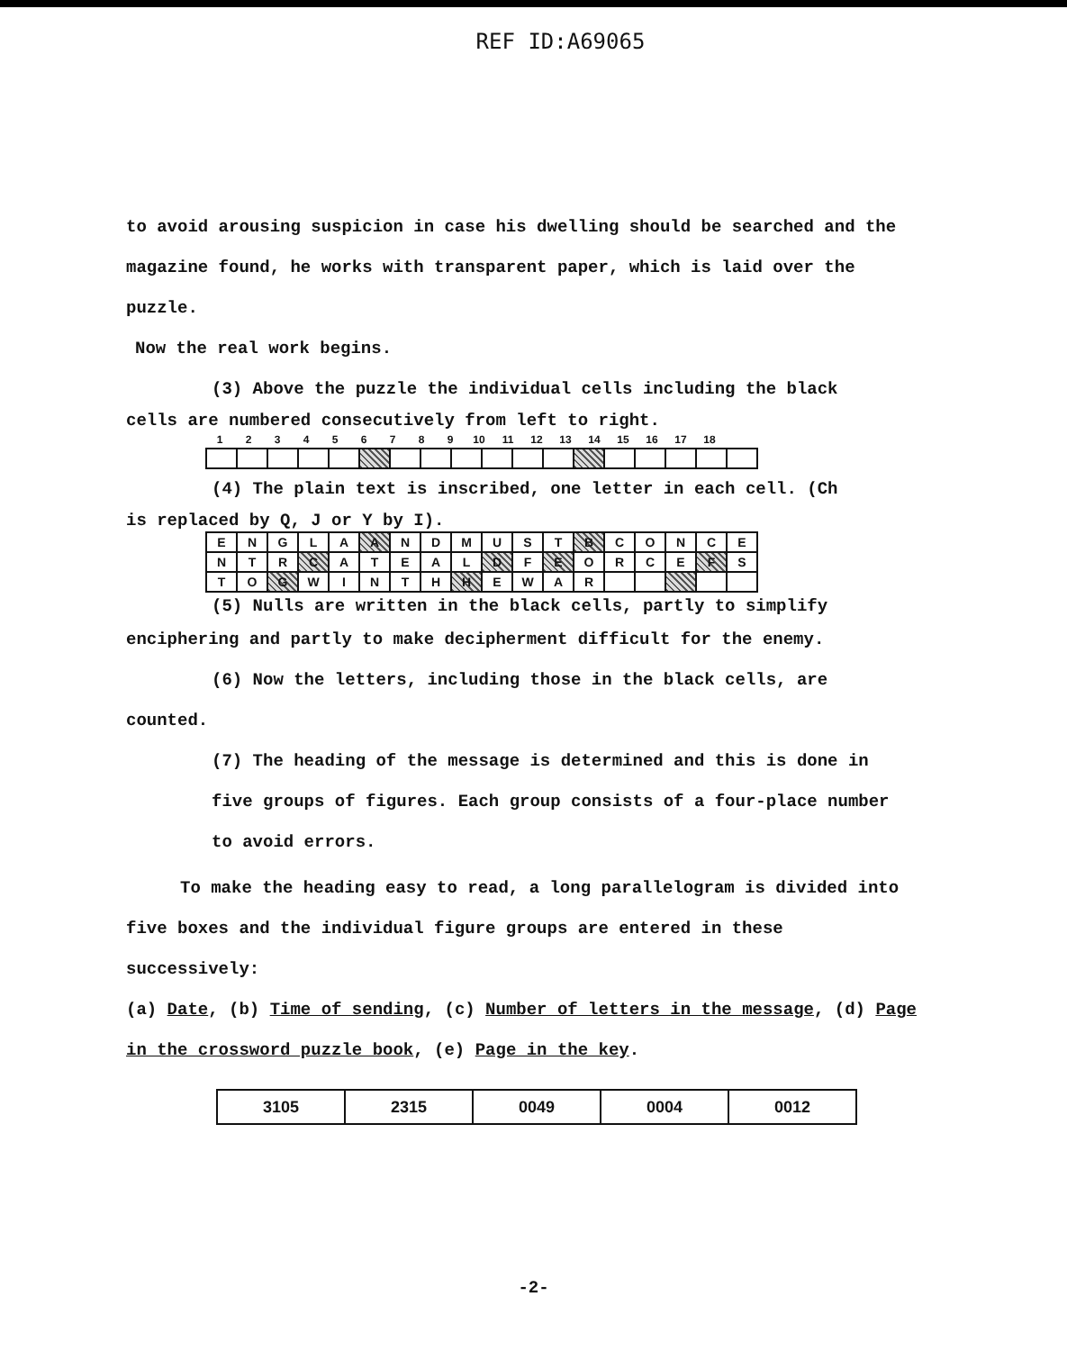REF ID:A69065
to avoid arousing suspicion in case his dwelling should be searched and the magazine found, he works with transparent paper, which is laid over the puzzle.
Now the real work begins.
(3) Above the puzzle the individual cells including the black
cells are numbered consecutively from left to right.
| 1 | 2 | 3 | 4 | 5 | 6 | 7 | 8 | 9 | 10 | 11 | 12 | 13 | 14 | 15 | 16 | 17 | 18 |
(4) The plain text is inscribed, one letter in each cell. (Ch
is replaced by Q, J or Y by I).
| E | N | G | L | A | A | N | D | M | U | S | T | B | C | O | N | C | E |
| N | T | R | C | A | T | E | A | L | D | F | E | O | R | C | E | F | S |
| T | O | G | W | I | N | T | H | H | E | W | A | R | | | | | |
(5) Nulls are written in the black cells, partly to simplify
enciphering and partly to make decipherment difficult for the enemy.
(6) Now the letters, including those in the black cells, are
counted.
(7) The heading of the message is determined and this is done in five groups of figures. Each group consists of a four-place number to avoid errors.
To make the heading easy to read, a long parallelogram is divided into
five boxes and the individual figure groups are entered in these successively:
(a) Date, (b) Time of sending, (c) Number of letters in the message, (d) Page in the crossword puzzle book, (e) Page in the key.
| 3105 | 2315 | 0049 | 0004 | 0012 |
-2-